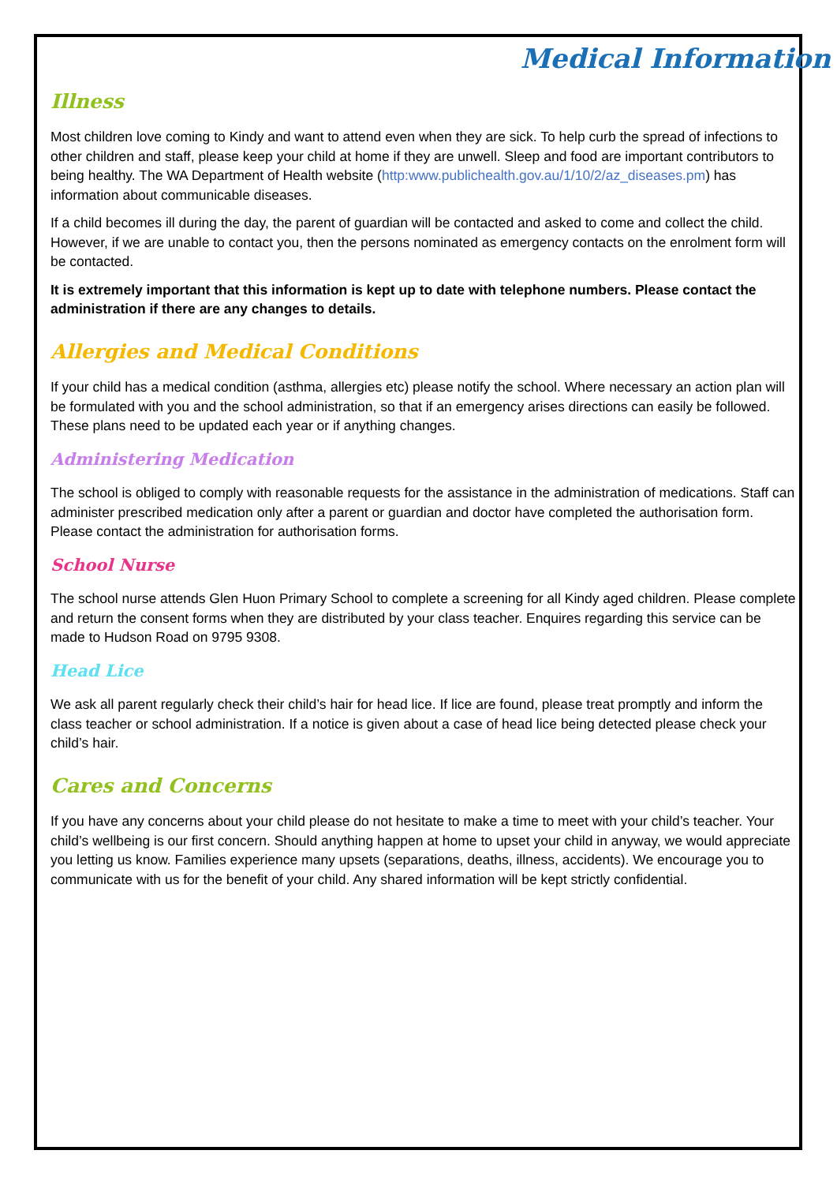Medical Information
Illness
Most children love coming to Kindy and want to attend even when they are sick. To help curb the spread of infections to other children and staff, please keep your child at home if they are unwell. Sleep and food are important contributors to being healthy. The WA Department of Health website (http:www.publichealth.gov.au/1/10/2/az_diseases.pm) has information about communicable diseases.
If a child becomes ill during the day, the parent of guardian will be contacted and asked to come and collect the child. However, if we are unable to contact you, then the persons nominated as emergency contacts on the enrolment form will be contacted.
It is extremely important that this information is kept up to date with telephone numbers. Please contact the administration if there are any changes to details.
Allergies and Medical Conditions
If your child has a medical condition (asthma, allergies etc) please notify the school. Where necessary an action plan will be formulated with you and the school administration, so that if an emergency arises directions can easily be followed. These plans need to be updated each year or if anything changes.
Administering Medication
The school is obliged to comply with reasonable requests for the assistance in the administration of medications. Staff can administer prescribed medication only after a parent or guardian and doctor have completed the authorisation form. Please contact the administration for authorisation forms.
School Nurse
The school nurse attends Glen Huon Primary School to complete a screening for all Kindy aged children. Please complete and return the consent forms when they are distributed by your class teacher. Enquires regarding this service can be made to Hudson Road on 9795 9308.
Head Lice
We ask all parent regularly check their child’s hair for head lice. If lice are found, please treat promptly and inform the class teacher or school administration. If a notice is given about a case of head lice being detected please check your child’s hair.
Cares and Concerns
If you have any concerns about your child please do not hesitate to make a time to meet with your child’s teacher. Your child’s wellbeing is our first concern. Should anything happen at home to upset your child in anyway, we would appreciate you letting us know. Families experience many upsets (separations, deaths, illness, accidents). We encourage you to communicate with us for the benefit of your child. Any shared information will be kept strictly confidential.